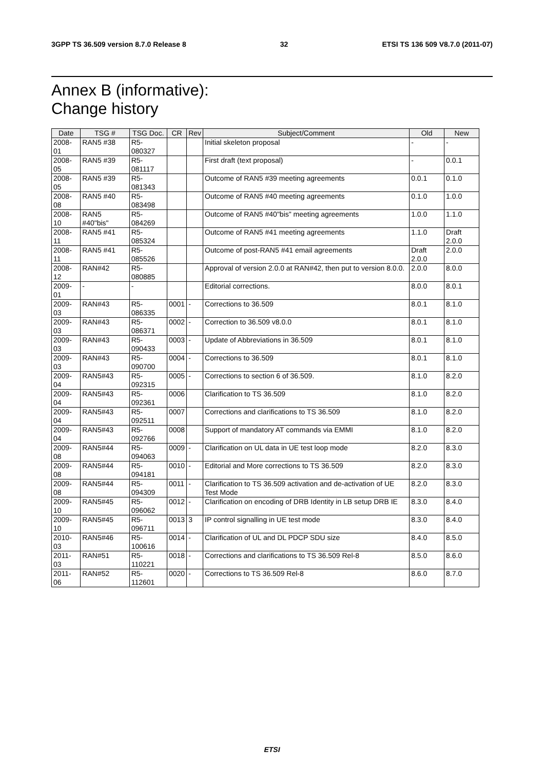3GPP TS 36.509 version 8.7.0 Release 8 32 ETSI TS 136 509 V8.7.0 (2011-07)
Annex B (informative):
Change history
| Date | TSG # | TSG Doc. | CR | Rev | Subject/Comment | Old | New |
| --- | --- | --- | --- | --- | --- | --- | --- |
| 2008-01 | RAN5 #38 | R5-080327 | | | Initial skeleton proposal | - | - |
| 2008-05 | RAN5 #39 | R5-081117 | | | First draft (text proposal) | - | 0.0.1 |
| 2008-05 | RAN5 #39 | R5-081343 | | | Outcome of RAN5 #39 meeting agreements | 0.0.1 | 0.1.0 |
| 2008-08 | RAN5 #40 | R5-083498 | | | Outcome of RAN5 #40 meeting agreements | 0.1.0 | 1.0.0 |
| 2008-10 | RAN5 #40"bis" | R5-084269 | | | Outcome of RAN5 #40"bis" meeting agreements | 1.0.0 | 1.1.0 |
| 2008-11 | RAN5 #41 | R5-085324 | | | Outcome of RAN5 #41 meeting agreements | 1.1.0 | Draft 2.0.0 |
| 2008-11 | RAN5 #41 | R5-085526 | | | Outcome of post-RAN5 #41 email agreements | Draft 2.0.0 | 2.0.0 |
| 2008-12 | RAN#42 | R5-080885 | | | Approval of version 2.0.0 at RAN#42, then put to version 8.0.0. | 2.0.0 | 8.0.0 |
| 2009-01 | - | - | | | Editorial corrections. | 8.0.0 | 8.0.1 |
| 2009-03 | RAN#43 | R5-086335 | 0001 | - | Corrections to 36.509 | 8.0.1 | 8.1.0 |
| 2009-03 | RAN#43 | R5-086371 | 0002 | - | Correction to 36.509 v8.0.0 | 8.0.1 | 8.1.0 |
| 2009-03 | RAN#43 | R5-090433 | 0003 | - | Update of Abbreviations in 36.509 | 8.0.1 | 8.1.0 |
| 2009-03 | RAN#43 | R5-090700 | 0004 | - | Corrections to 36.509 | 8.0.1 | 8.1.0 |
| 2009-04 | RAN5#43 | R5-092315 | 0005 | - | Corrections to section 6 of 36.509. | 8.1.0 | 8.2.0 |
| 2009-04 | RAN5#43 | R5-092361 | 0006 | | Clarification to TS 36.509 | 8.1.0 | 8.2.0 |
| 2009-04 | RAN5#43 | R5-092511 | 0007 | | Corrections and clarifications to TS 36.509 | 8.1.0 | 8.2.0 |
| 2009-04 | RAN5#43 | R5-092766 | 0008 | | Support of mandatory AT commands via EMMI | 8.1.0 | 8.2.0 |
| 2009-08 | RAN5#44 | R5-094063 | 0009 | - | Clarification on UL data in UE test loop mode | 8.2.0 | 8.3.0 |
| 2009-08 | RAN5#44 | R5-094181 | 0010 | - | Editorial and More corrections to TS 36.509 | 8.2.0 | 8.3.0 |
| 2009-08 | RAN5#44 | R5-094309 | 0011 | - | Clarification to TS 36.509 activation and de-activation of UE Test Mode | 8.2.0 | 8.3.0 |
| 2009-10 | RAN5#45 | R5-096062 | 0012 | - | Clarification on encoding of DRB Identity in LB setup DRB IE | 8.3.0 | 8.4.0 |
| 2009-10 | RAN5#45 | R5-096711 | 0013 | 3 | IP control signalling in UE test mode | 8.3.0 | 8.4.0 |
| 2010-03 | RAN5#46 | R5-100616 | 0014 | - | Clarification of UL and DL PDCP SDU size | 8.4.0 | 8.5.0 |
| 2011-03 | RAN#51 | R5-110221 | 0018 | - | Corrections and clarifications to TS 36.509 Rel-8 | 8.5.0 | 8.6.0 |
| 2011-06 | RAN#52 | R5-112601 | 0020 | - | Corrections to TS 36.509 Rel-8 | 8.6.0 | 8.7.0 |
ETSI